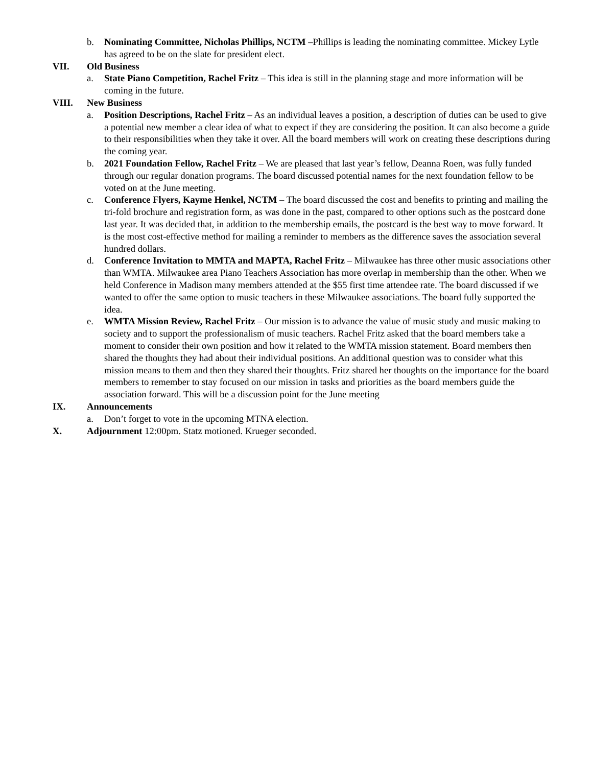b. Nominating Committee, Nicholas Phillips, NCTM –Phillips is leading the nominating committee. Mickey Lytle has agreed to be on the slate for president elect.
VII. Old Business
a. State Piano Competition, Rachel Fritz – This idea is still in the planning stage and more information will be coming in the future.
VIII. New Business
a. Position Descriptions, Rachel Fritz – As an individual leaves a position, a description of duties can be used to give a potential new member a clear idea of what to expect if they are considering the position. It can also become a guide to their responsibilities when they take it over. All the board members will work on creating these descriptions during the coming year.
b. 2021 Foundation Fellow, Rachel Fritz – We are pleased that last year’s fellow, Deanna Roen, was fully funded through our regular donation programs. The board discussed potential names for the next foundation fellow to be voted on at the June meeting.
c. Conference Flyers, Kayme Henkel, NCTM – The board discussed the cost and benefits to printing and mailing the tri-fold brochure and registration form, as was done in the past, compared to other options such as the postcard done last year. It was decided that, in addition to the membership emails, the postcard is the best way to move forward. It is the most cost-effective method for mailing a reminder to members as the difference saves the association several hundred dollars.
d. Conference Invitation to MMTA and MAPTA, Rachel Fritz – Milwaukee has three other music associations other than WMTA. Milwaukee area Piano Teachers Association has more overlap in membership than the other. When we held Conference in Madison many members attended at the $55 first time attendee rate. The board discussed if we wanted to offer the same option to music teachers in these Milwaukee associations. The board fully supported the idea.
e. WMTA Mission Review, Rachel Fritz – Our mission is to advance the value of music study and music making to society and to support the professionalism of music teachers. Rachel Fritz asked that the board members take a moment to consider their own position and how it related to the WMTA mission statement. Board members then shared the thoughts they had about their individual positions. An additional question was to consider what this mission means to them and then they shared their thoughts. Fritz shared her thoughts on the importance for the board members to remember to stay focused on our mission in tasks and priorities as the board members guide the association forward. This will be a discussion point for the June meeting
IX. Announcements
a. Don’t forget to vote in the upcoming MTNA election.
X. Adjournment 12:00pm. Statz motioned. Krueger seconded.